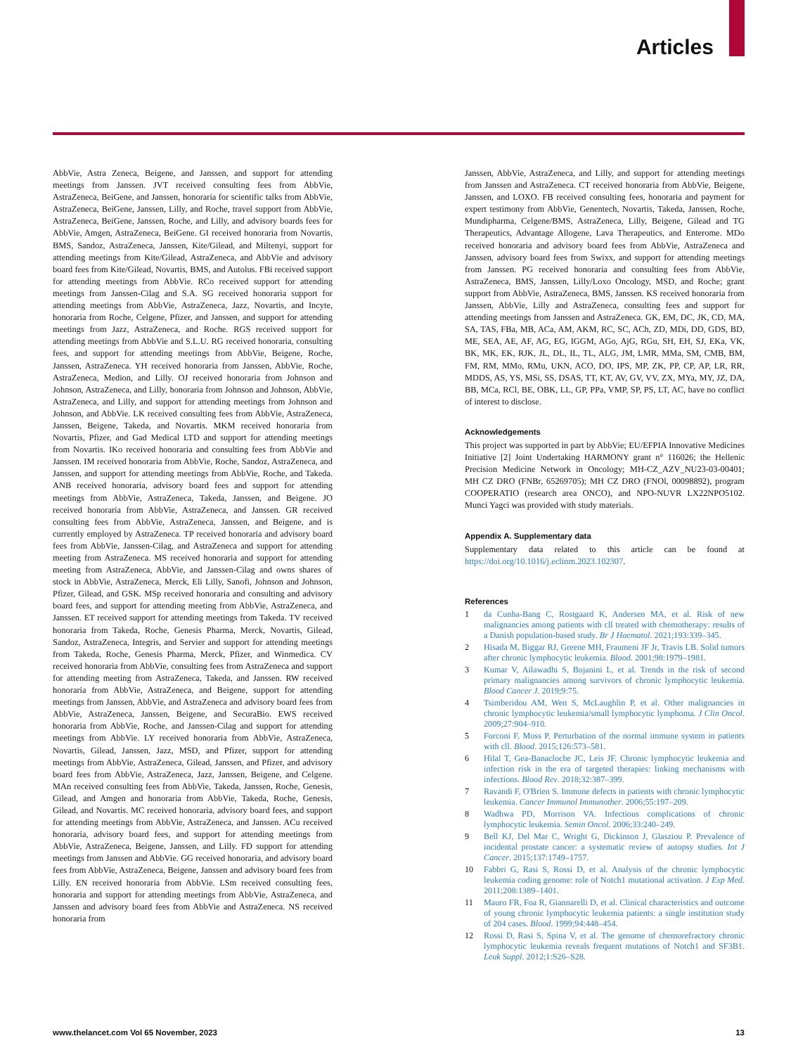Articles
AbbVie, Astra Zeneca, Beigene, and Janssen, and support for attending meetings from Janssen. JVT received consulting fees from AbbVie, AstraZeneca, BeiGene, and Janssen, honoraria for scientific talks from AbbVie, AstraZeneca, BeiGene, Janssen, Lilly, and Roche, travel support from AbbVie, AstraZeneca, BeiGene, Janssen, Roche, and Lilly, and advisory boards fees for AbbVie, Amgen, AstraZeneca, BeiGene. GI received honoraria from Novartis, BMS, Sandoz, AstraZeneca, Janssen, Kite/Gilead, and Miltenyi, support for attending meetings from Kite/Gilead, AstraZeneca, and AbbVie and advisory board fees from Kite/Gilead, Novartis, BMS, and Autolus. FBi received support for attending meetings from AbbVie. RCo received support for attending meetings from Janssen-Cilag and S.A. SG received honoraria support for attending meetings from AbbVie, AstraZeneca, Jazz, Novartis, and Incyte, honoraria from Roche, Celgene, Pfizer, and Janssen, and support for attending meetings from Jazz, AstraZeneca, and Roche. RGS received support for attending meetings from AbbVie and S.L.U. RG received honoraria, consulting fees, and support for attending meetings from AbbVie, Beigene, Roche, Janssen, AstraZeneca. YH received honoraria from Janssen, AbbVie, Roche, AstraZeneca, Medion, and Lilly. OJ received honoraria from Johnson and Johnson, AstraZeneca, and Lilly, honoraria from Johnson and Johnson, AbbVie, AstraZeneca, and Lilly, and support for attending meetings from Johnson and Johnson, and AbbVie. LK received consulting fees from AbbVie, AstraZeneca, Janssen, Beigene, Takeda, and Novartis. MKM received honoraria from Novartis, Pfizer, and Gad Medical LTD and support for attending meetings from Novartis. IKo received honoraria and consulting fees from AbbVie and Janssen. IM received honoraria from AbbVie, Roche, Sandoz, AstraZeneca, and Janssen, and support for attending meetings from AbbVie, Roche, and Takeda. ANB received honoraria, advisory board fees and support for attending meetings from AbbVie, AstraZeneca, Takeda, Janssen, and Beigene. JO received honoraria from AbbVie, AstraZeneca, and Janssen. GR received consulting fees from AbbVie, AstraZeneca, Janssen, and Beigene, and is currently employed by AstraZeneca. TP received honoraria and advisory board fees from AbbVie, Janssen-Cilag, and AstraZeneca and support for attending meeting from AstraZeneca. MS received honoraria and support for attending meeting from AstraZeneca, AbbVie, and Janssen-Cilag and owns shares of stock in AbbVie, AstraZeneca, Merck, Eli Lilly, Sanofi, Johnson and Johnson, Pfizer, Gilead, and GSK. MSp received honoraria and consulting and advisory board fees, and support for attending meeting from AbbVie, AstraZeneca, and Janssen. ET received support for attending meetings from Takeda. TV received honoraria from Takeda, Roche, Genesis Pharma, Merck, Novartis, Gilead, Sandoz, AstraZeneca, Integris, and Servier and support for attending meetings from Takeda, Roche, Genesis Pharma, Merck, Pfizer, and Winmedica. CV received honoraria from AbbVie, consulting fees from AstraZeneca and support for attending meeting from AstraZeneca, Takeda, and Janssen. RW received honoraria from AbbVie, AstraZeneca, and Beigene, support for attending meetings from Janssen, AbbVie, and AstraZeneca and advisory board fees from AbbVie, AstraZeneca, Janssen, Beigene, and SecuraBio. EWS received honoraria from AbbVie, Roche, and Janssen-Cilag and support for attending meetings from AbbVie. LY received honoraria from AbbVie, AstraZeneca, Novartis, Gilead, Janssen, Jazz, MSD, and Pfizer, support for attending meetings from AbbVie, AstraZeneca, Gilead, Janssen, and Pfizer, and advisory board fees from AbbVie, AstraZeneca, Jazz, Janssen, Beigene, and Celgene. MAn received consulting fees from AbbVie, Takeda, Janssen, Roche, Genesis, Gilead, and Amgen and honoraria from AbbVie, Takeda, Roche, Genesis, Gilead, and Novartis. MC received honoraria, advisory board fees, and support for attending meetings from AbbVie, AstraZeneca, and Janssen. ACu received honoraria, advisory board fees, and support for attending meetings from AbbVie, AstraZeneca, Beigene, Janssen, and Lilly. FD support for attending meetings from Janssen and AbbVie. GG received honoraria, and advisory board fees from AbbVie, AstraZeneca, Beigene, Janssen and advisory board fees from Lilly. EN received honoraria from AbbVie. LSm received consulting fees, honoraria and support for attending meetings from AbbVie, AstraZeneca, and Janssen and advisory board fees from AbbVie and AstraZeneca. NS received honoraria from
Janssen, AbbVie, AstraZeneca, and Lilly, and support for attending meetings from Janssen and AstraZeneca. CT received honoraria from AbbVie, Beigene, Janssen, and LOXO. FB received consulting fees, honoraria and payment for expert testimony from AbbVie, Genentech, Novartis, Takeda, Janssen, Roche, Mundipharma, Celgene/BMS, AstraZeneca, Lilly, Beigene, Gilead and TG Therapeutics, Advantage Allogene, Lava Therapeutics, and Enterome. MDo received honoraria and advisory board fees from AbbVie, AstraZeneca and Janssen, advisory board fees from Swixx, and support for attending meetings from Janssen. PG received honoraria and consulting fees from AbbVie, AstraZeneca, BMS, Janssen, Lilly/Loxo Oncology, MSD, and Roche; grant support from AbbVie, AstraZeneca, BMS, Janssen. KS received honoraria from Janssen, AbbVie, Lilly and AstraZeneca, consulting fees and support for attending meetings from Janssen and AstraZeneca. GK, EM, DC, JK, CD, MA, SA, TAS, FBa, MB, ACa, AM, AKM, RC, SC, ACh, ZD, MDi, DD, GDS, BD, ME, SEA, AE, AF, AG, EG, IGGM, AGo, AjG, RGu, SH, EH, SJ, EKa, VK, BK, MK, EK, RJK, JL, DL, IL, TL, ALG, JM, LMR, MMa, SM, CMB, BM, FM, RM, MMo, RMu, UKN, ACO, DO, IPS, MP, ZK, PP, CP, AP, LR, RR, MDDS, AS, YS, MSi, SS, DSAS, TT, KT, AV, GV, VV, ZX, MYa, MY, JZ, DA, BB, MCa, RCl, BE, OBK, LL, GP, PPa, VMP, SP, PS, LT, AC, have no conflict of interest to disclose.
Acknowledgements
This project was supported in part by AbbVie; EU/EFPIA Innovative Medicines Initiative [2] Joint Undertaking HARMONY grant n° 116026; the Hellenic Precision Medicine Network in Oncology; MH-CZ_AZV_NU23-03-00401; MH CZ DRO (FNBr, 65269705); MH CZ DRO (FNOl, 00098892), program COOPERATIO (research area ONCO), and NPO-NUVR LX22NPO5102. Munci Yagci was provided with study materials.
Appendix A. Supplementary data
Supplementary data related to this article can be found at https://doi.org/10.1016/j.eclinm.2023.102307.
References
1 da Cunha-Bang C, Rostgaard K, Andersen MA, et al. Risk of new malignancies among patients with cll treated with chemotherapy: results of a Danish population-based study. Br J Haematol. 2021;193:339–345.
2 Hisada M, Biggar RJ, Greene MH, Fraumeni JF Jr, Travis LB. Solid tumors after chronic lymphocytic leukemia. Blood. 2001;98:1979–1981.
3 Kumar V, Ailawadhi S, Bojanini L, et al. Trends in the risk of second primary malignancies among survivors of chronic lymphocytic leukemia. Blood Cancer J. 2019;9:75.
4 Tsimberidou AM, Wen S, McLaughlin P, et al. Other malignancies in chronic lymphocytic leukemia/small lymphocytic lymphoma. J Clin Oncol. 2009;27:904–910.
5 Forconi F, Moss P. Perturbation of the normal immune system in patients with cll. Blood. 2015;126:573–581.
6 Hilal T, Gea-Banacloche JC, Leis JF. Chronic lymphocytic leukemia and infection risk in the era of targeted therapies: linking mechanisms with infections. Blood Rev. 2018;32:387–399.
7 Ravandi F, O'Brien S. Immune defects in patients with chronic lymphocytic leukemia. Cancer Immunol Immunother. 2006;55:197–209.
8 Wadhwa PD, Morrison VA. Infectious complications of chronic lymphocytic leukemia. Semin Oncol. 2006;33:240–249.
9 Bell KJ, Del Mar C, Wright G, Dickinson J, Glasziou P. Prevalence of incidental prostate cancer: a systematic review of autopsy studies. Int J Cancer. 2015;137:1749–1757.
10 Fabbri G, Rasi S, Rossi D, et al. Analysis of the chronic lymphocytic leukemia coding genome: role of Notch1 mutational activation. J Exp Med. 2011;208:1389–1401.
11 Mauro FR, Foa R, Giannarelli D, et al. Clinical characteristics and outcome of young chronic lymphocytic leukemia patients: a single institution study of 204 cases. Blood. 1999;94:448–454.
12 Rossi D, Rasi S, Spina V, et al. The genome of chemorefractory chronic lymphocytic leukemia reveals frequent mutations of Notch1 and SF3B1. Leuk Suppl. 2012;1:S26–S28.
www.thelancet.com Vol 65 November, 2023 13